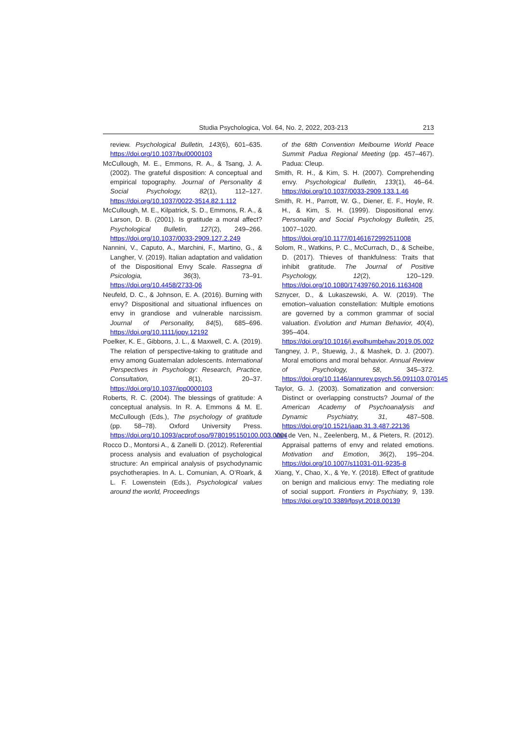Studia Psychologica, Vol. 64, No. 2, 2022, 203-213 213
review. Psychological Bulletin, 143(6), 601–635. https://doi.org/10.1037/bul0000103
McCullough, M. E., Emmons, R. A., & Tsang, J. A. (2002). The grateful disposition: A conceptual and empirical topography. Journal of Personality & Social Psychology, 82(1), 112–127. https://doi.org/10.1037/0022-3514.82.1.112
McCullough, M. E., Kilpatrick, S. D., Emmons, R. A., & Larson, D. B. (2001). Is gratitude a moral affect? Psychological Bulletin, 127(2), 249–266. https://doi.org/10.1037/0033-2909.127.2.249
Nannini, V., Caputo, A., Marchini, F., Martino, G., & Langher, V. (2019). Italian adaptation and validation of the Dispositional Envy Scale. Rassegna di Psicologia, 36(3), 73–91. https://doi.org/10.4458/2733-06
Neufeld, D. C., & Johnson, E. A. (2016). Burning with envy? Dispositional and situational influences on envy in grandiose and vulnerable narcissism. Journal of Personality, 84(5), 685–696. https://doi.org/10.1111/jopy.12192
Poelker, K. E., Gibbons, J. L., & Maxwell, C. A. (2019). The relation of perspective-taking to gratitude and envy among Guatemalan adolescents. International Perspectives in Psychology: Research, Practice, Consultation, 8(1), 20–37. https://doi.org/10.1037/ipp0000103
Roberts, R. C. (2004). The blessings of gratitude: A conceptual analysis. In R. A. Emmons & M. E. McCullough (Eds.), The psychology of gratitude (pp. 58–78). Oxford University Press. https://doi.org/10.1093/acprof:oso/9780195150100.003.0004
Rocco D., Montorsi A., & Zanelli D. (2012). Referential process analysis and evaluation of psychological structure: An empirical analysis of psychodynamic psychotherapies. In A. L. Comunian, A. O’Roark, & L. F. Lowenstein (Eds.), Psychological values around the world, Proceedings
of the 68th Convention Melbourne World Peace Summit Padua Regional Meeting (pp. 457–467). Padua: Cleup.
Smith, R. H., & Kim, S. H. (2007). Comprehending envy. Psychological Bulletin, 133(1), 46–64. https://doi.org/10.1037/0033-2909.133.1.46
Smith, R. H., Parrott, W. G., Diener, E. F., Hoyle, R. H., & Kim, S. H. (1999). Dispositional envy. Personality and Social Psychology Bulletin, 25, 1007–1020. https://doi.org/10.1177/01461672992511008
Solom, R., Watkins, P. C., McCurrach, D., & Scheibe, D. (2017). Thieves of thankfulness: Traits that inhibit gratitude. The Journal of Positive Psychology, 12(2), 120–129. https://doi.org/10.1080/17439760.2016.1163408
Sznycer, D., & Lukaszewski, A. W. (2019). The emotion–valuation constellation: Multiple emotions are governed by a common grammar of social valuation. Evolution and Human Behavior, 40(4), 395–404. https://doi.org/10.1016/j.evolhumbehav.2019.05.002
Tangney, J. P., Stuewig, J., & Mashek, D. J. (2007). Moral emotions and moral behavior. Annual Review of Psychology, 58, 345–372. https://doi.org/10.1146/annurev.psych.56.091103.070145
Taylor, G. J. (2003). Somatization and conversion: Distinct or overlapping constructs? Journal of the American Academy of Psychoanalysis and Dynamic Psychiatry, 31, 487–508. https://doi.org/10.1521/jaap.31.3.487.22136
Van de Ven, N., Zeelenberg, M., & Pieters, R. (2012). Appraisal patterns of envy and related emotions. Motivation and Emotion, 36(2), 195–204. https://doi.org/10.1007/s11031-011-9235-8
Xiang, Y., Chao, X., & Ye, Y. (2018). Effect of gratitude on benign and malicious envy: The mediating role of social support. Frontiers in Psychiatry, 9, 139. https://doi.org/10.3389/fpsyt.2018.00139